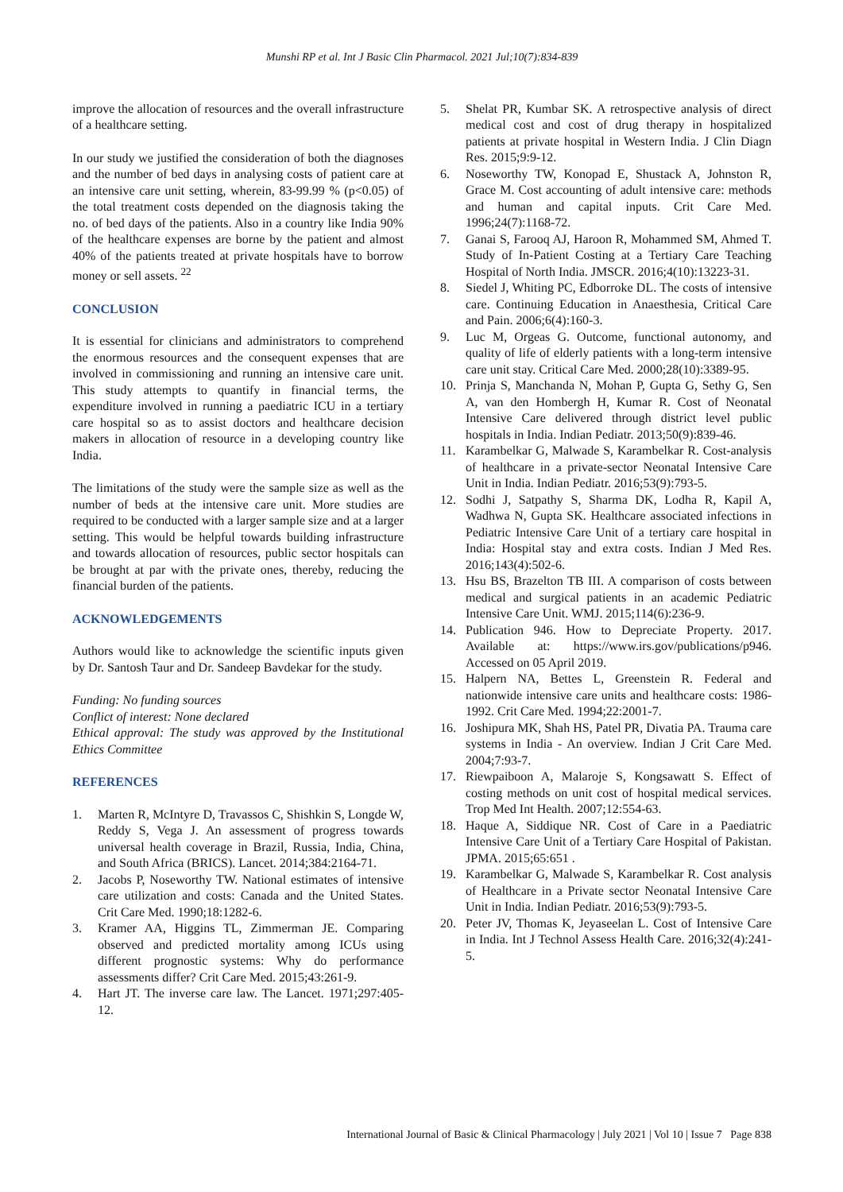Munshi RP et al. Int J Basic Clin Pharmacol. 2021 Jul;10(7):834-839
improve the allocation of resources and the overall infrastructure of a healthcare setting.
In our study we justified the consideration of both the diagnoses and the number of bed days in analysing costs of patient care at an intensive care unit setting, wherein, 83-99.99 % (p<0.05) of the total treatment costs depended on the diagnosis taking the no. of bed days of the patients. Also in a country like India 90% of the healthcare expenses are borne by the patient and almost 40% of the patients treated at private hospitals have to borrow money or sell assets. <sup>22</sup>
CONCLUSION
It is essential for clinicians and administrators to comprehend the enormous resources and the consequent expenses that are involved in commissioning and running an intensive care unit. This study attempts to quantify in financial terms, the expenditure involved in running a paediatric ICU in a tertiary care hospital so as to assist doctors and healthcare decision makers in allocation of resource in a developing country like India.
The limitations of the study were the sample size as well as the number of beds at the intensive care unit. More studies are required to be conducted with a larger sample size and at a larger setting. This would be helpful towards building infrastructure and towards allocation of resources, public sector hospitals can be brought at par with the private ones, thereby, reducing the financial burden of the patients.
ACKNOWLEDGEMENTS
Authors would like to acknowledge the scientific inputs given by Dr. Santosh Taur and Dr. Sandeep Bavdekar for the study.
Funding: No funding sources
Conflict of interest: None declared
Ethical approval: The study was approved by the Institutional Ethics Committee
REFERENCES
1. Marten R, McIntyre D, Travassos C, Shishkin S, Longde W, Reddy S, Vega J. An assessment of progress towards universal health coverage in Brazil, Russia, India, China, and South Africa (BRICS). Lancet. 2014;384:2164-71.
2. Jacobs P, Noseworthy TW. National estimates of intensive care utilization and costs: Canada and the United States. Crit Care Med. 1990;18:1282-6.
3. Kramer AA, Higgins TL, Zimmerman JE. Comparing observed and predicted mortality among ICUs using different prognostic systems: Why do performance assessments differ? Crit Care Med. 2015;43:261-9.
4. Hart JT. The inverse care law. The Lancet. 1971;297:405-12.
5. Shelat PR, Kumbar SK. A retrospective analysis of direct medical cost and cost of drug therapy in hospitalized patients at private hospital in Western India. J Clin Diagn Res. 2015;9:9-12.
6. Noseworthy TW, Konopad E, Shustack A, Johnston R, Grace M. Cost accounting of adult intensive care: methods and human and capital inputs. Crit Care Med. 1996;24(7):1168-72.
7. Ganai S, Farooq AJ, Haroon R, Mohammed SM, Ahmed T. Study of In-Patient Costing at a Tertiary Care Teaching Hospital of North India. JMSCR. 2016;4(10):13223-31.
8. Siedel J, Whiting PC, Edborroke DL. The costs of intensive care. Continuing Education in Anaesthesia, Critical Care and Pain. 2006;6(4):160-3.
9. Luc M, Orgeas G. Outcome, functional autonomy, and quality of life of elderly patients with a long-term intensive care unit stay. Critical Care Med. 2000;28(10):3389-95.
10. Prinja S, Manchanda N, Mohan P, Gupta G, Sethy G, Sen A, van den Hombergh H, Kumar R. Cost of Neonatal Intensive Care delivered through district level public hospitals in India. Indian Pediatr. 2013;50(9):839-46.
11. Karambelkar G, Malwade S, Karambelkar R. Cost-analysis of healthcare in a private-sector Neonatal Intensive Care Unit in India. Indian Pediatr. 2016;53(9):793-5.
12. Sodhi J, Satpathy S, Sharma DK, Lodha R, Kapil A, Wadhwa N, Gupta SK. Healthcare associated infections in Pediatric Intensive Care Unit of a tertiary care hospital in India: Hospital stay and extra costs. Indian J Med Res. 2016;143(4):502-6.
13. Hsu BS, Brazelton TB III. A comparison of costs between medical and surgical patients in an academic Pediatric Intensive Care Unit. WMJ. 2015;114(6):236-9.
14. Publication 946. How to Depreciate Property. 2017. Available at: https://www.irs.gov/publications/p946. Accessed on 05 April 2019.
15. Halpern NA, Bettes L, Greenstein R. Federal and nationwide intensive care units and healthcare costs: 1986-1992. Crit Care Med. 1994;22:2001-7.
16. Joshipura MK, Shah HS, Patel PR, Divatia PA. Trauma care systems in India - An overview. Indian J Crit Care Med. 2004;7:93-7.
17. Riewpaiboon A, Malaroje S, Kongsawatt S. Effect of costing methods on unit cost of hospital medical services. Trop Med Int Health. 2007;12:554-63.
18. Haque A, Siddique NR. Cost of Care in a Paediatric Intensive Care Unit of a Tertiary Care Hospital of Pakistan. JPMA. 2015;65:651 .
19. Karambelkar G, Malwade S, Karambelkar R. Cost analysis of Healthcare in a Private sector Neonatal Intensive Care Unit in India. Indian Pediatr. 2016;53(9):793-5.
20. Peter JV, Thomas K, Jeyaseelan L. Cost of Intensive Care in India. Int J Technol Assess Health Care. 2016;32(4):241-5.
International Journal of Basic & Clinical Pharmacology | July 2021 | Vol 10 | Issue 7 Page 838